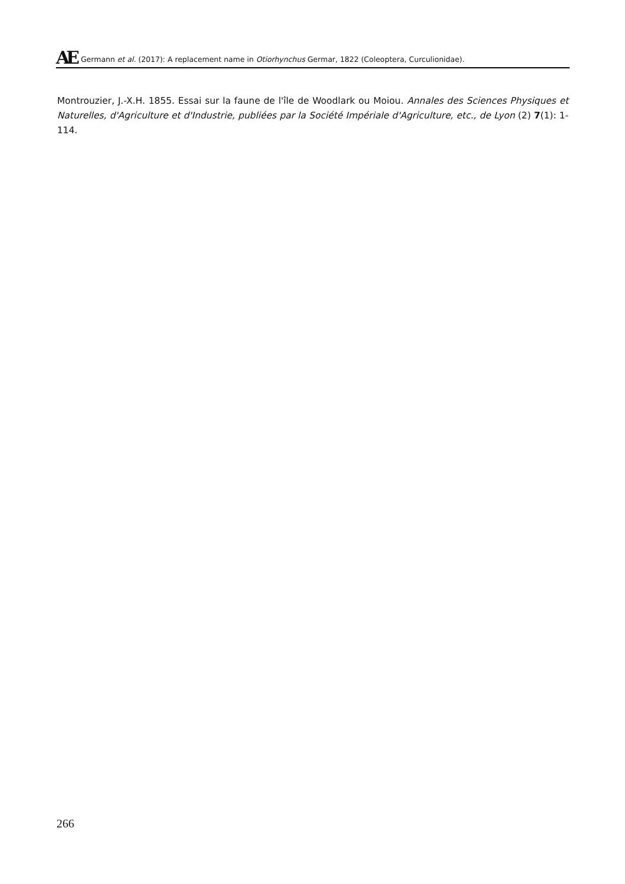AE Germann et al. (2017): A replacement name in Otiorhynchus Germar, 1822 (Coleoptera, Curculionidae).
Montrouzier, J.-X.H. 1855. Essai sur la faune de l'île de Woodlark ou Moiou. Annales des Sciences Physiques et Naturelles, d'Agriculture et d'Industrie, publiées par la Société Impériale d'Agriculture, etc., de Lyon (2) 7(1): 1-114.
266